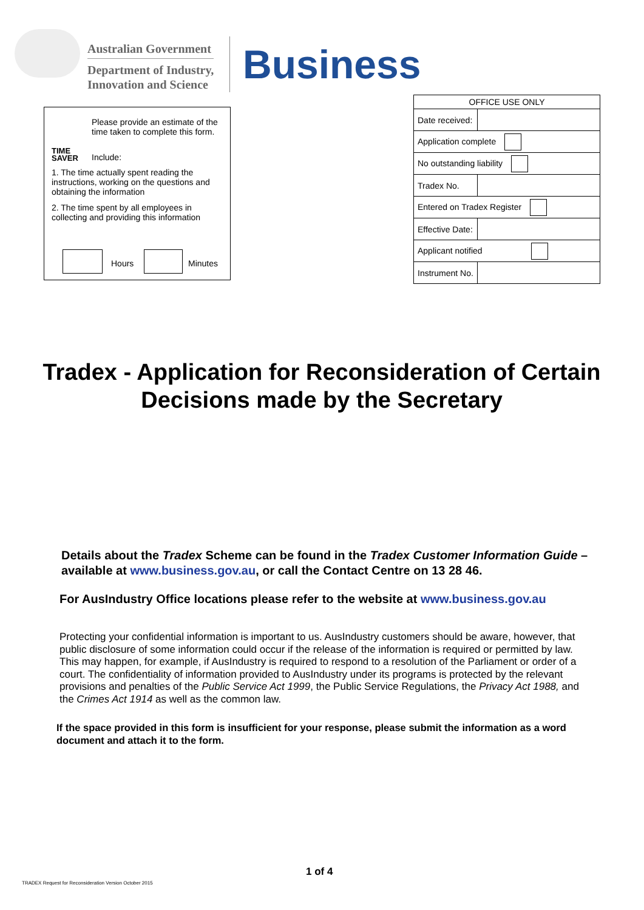Australian Government
Department of Industry,
Innovation and Science
Business
TIME
SAVER
Please provide an estimate of the time taken to complete this form.
Include:
1. The time actually spent reading the instructions, working on the questions and obtaining the information
2. The time spent by all employees in collecting and providing this information
Hours Minutes
| OFFICE USE ONLY | |
| --- | --- |
| Date received: | |
| Application complete | |
| No outstanding liability | |
| Tradex No. | |
| Entered on Tradex Register | |
| Effective Date: | |
| Applicant notified | |
| Instrument No. | |
Tradex - Application for Reconsideration of Certain Decisions made by the Secretary
Details about the Tradex Scheme can be found in the Tradex Customer Information Guide – available at www.business.gov.au, or call the Contact Centre on 13 28 46.
For AusIndustry Office locations please refer to the website at www.business.gov.au
Protecting your confidential information is important to us. AusIndustry customers should be aware, however, that public disclosure of some information could occur if the release of the information is required or permitted by law. This may happen, for example, if AusIndustry is required to respond to a resolution of the Parliament or order of a court. The confidentiality of information provided to AusIndustry under its programs is protected by the relevant provisions and penalties of the Public Service Act 1999, the Public Service Regulations, the Privacy Act 1988, and the Crimes Act 1914 as well as the common law.
If the space provided in this form is insufficient for your response, please submit the information as a word document and attach it to the form.
1 of 4
TRADEX Request for Reconsideration Version October 2015